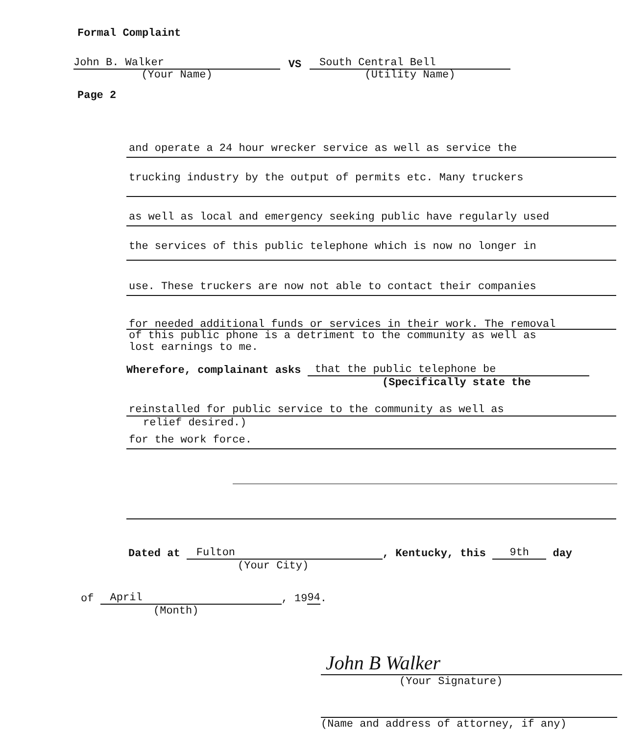Formal Complaint
John B. Walker
(Your Name)
VS
South Central Bell
(Utility Name)
Page 2
and operate a 24 hour wrecker service as well as service the
trucking industry by the output of permits etc. Many truckers
as well as local and emergency seeking public have regularly used
the services of this public telephone which is now no longer in
use. These truckers are now not able to contact their companies
for needed additional funds or services in their work. The removal
of this public phone is a detriment to the community as well as
lost earnings to me.
Wherefore, complainant asks that the public telephone be
(Specifically state the
reinstalled for public service to the community as well as
relief desired.)
for the work force.
Dated at Fulton, Kentucky, this 9th day
(Your City)
of April, 19 94.
(Month)
John B Walker
(Your Signature)
(Name and address of attorney, if any)